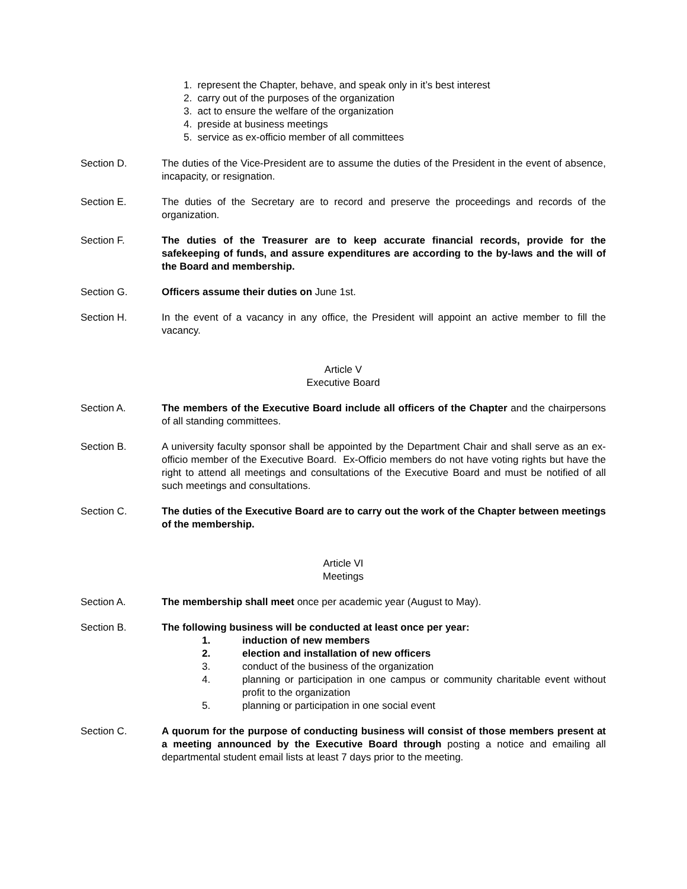1. represent the Chapter, behave, and speak only in it’s best interest
2. carry out of the purposes of the organization
3. act to ensure the welfare of the organization
4. preside at business meetings
5. service as ex-officio member of all committees
Section D. The duties of the Vice-President are to assume the duties of the President in the event of absence, incapacity, or resignation.
Section E. The duties of the Secretary are to record and preserve the proceedings and records of the organization.
Section F. The duties of the Treasurer are to keep accurate financial records, provide for the safekeeping of funds, and assure expenditures are according to the by-laws and the will of the Board and membership.
Section G. Officers assume their duties on June 1st.
Section H. In the event of a vacancy in any office, the President will appoint an active member to fill the vacancy.
Article V
Executive Board
Section A. The members of the Executive Board include all officers of the Chapter and the chairpersons of all standing committees.
Section B. A university faculty sponsor shall be appointed by the Department Chair and shall serve as an ex-officio member of the Executive Board. Ex-Officio members do not have voting rights but have the right to attend all meetings and consultations of the Executive Board and must be notified of all such meetings and consultations.
Section C. The duties of the Executive Board are to carry out the work of the Chapter between meetings of the membership.
Article VI
Meetings
Section A. The membership shall meet once per academic year (August to May).
Section B. The following business will be conducted at least once per year:
1. induction of new members
2. election and installation of new officers
3. conduct of the business of the organization
4. planning or participation in one campus or community charitable event without profit to the organization
5. planning or participation in one social event
Section C. A quorum for the purpose of conducting business will consist of those members present at a meeting announced by the Executive Board through posting a notice and emailing all departmental student email lists at least 7 days prior to the meeting.